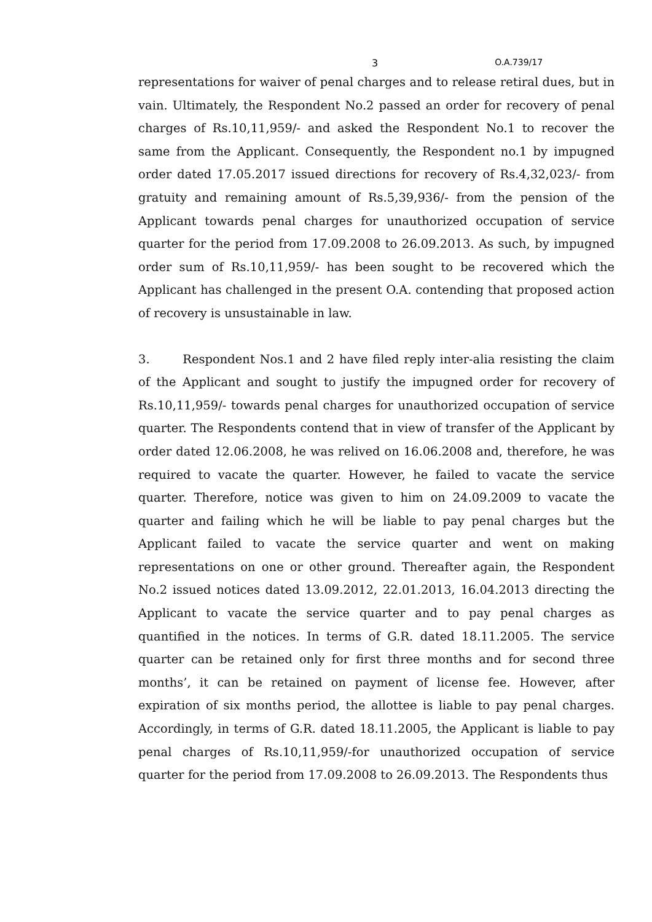3 O.A.739/17
representations for waiver of penal charges and to release retiral dues, but in vain. Ultimately, the Respondent No.2 passed an order for recovery of penal charges of Rs.10,11,959/- and asked the Respondent No.1 to recover the same from the Applicant. Consequently, the Respondent no.1 by impugned order dated 17.05.2017 issued directions for recovery of Rs.4,32,023/- from gratuity and remaining amount of Rs.5,39,936/- from the pension of the Applicant towards penal charges for unauthorized occupation of service quarter for the period from 17.09.2008 to 26.09.2013. As such, by impugned order sum of Rs.10,11,959/- has been sought to be recovered which the Applicant has challenged in the present O.A. contending that proposed action of recovery is unsustainable in law.
3. Respondent Nos.1 and 2 have filed reply inter-alia resisting the claim of the Applicant and sought to justify the impugned order for recovery of Rs.10,11,959/- towards penal charges for unauthorized occupation of service quarter. The Respondents contend that in view of transfer of the Applicant by order dated 12.06.2008, he was relived on 16.06.2008 and, therefore, he was required to vacate the quarter. However, he failed to vacate the service quarter. Therefore, notice was given to him on 24.09.2009 to vacate the quarter and failing which he will be liable to pay penal charges but the Applicant failed to vacate the service quarter and went on making representations on one or other ground. Thereafter again, the Respondent No.2 issued notices dated 13.09.2012, 22.01.2013, 16.04.2013 directing the Applicant to vacate the service quarter and to pay penal charges as quantified in the notices. In terms of G.R. dated 18.11.2005. The service quarter can be retained only for first three months and for second three months’, it can be retained on payment of license fee. However, after expiration of six months period, the allottee is liable to pay penal charges. Accordingly, in terms of G.R. dated 18.11.2005, the Applicant is liable to pay penal charges of Rs.10,11,959/-for unauthorized occupation of service quarter for the period from 17.09.2008 to 26.09.2013. The Respondents thus